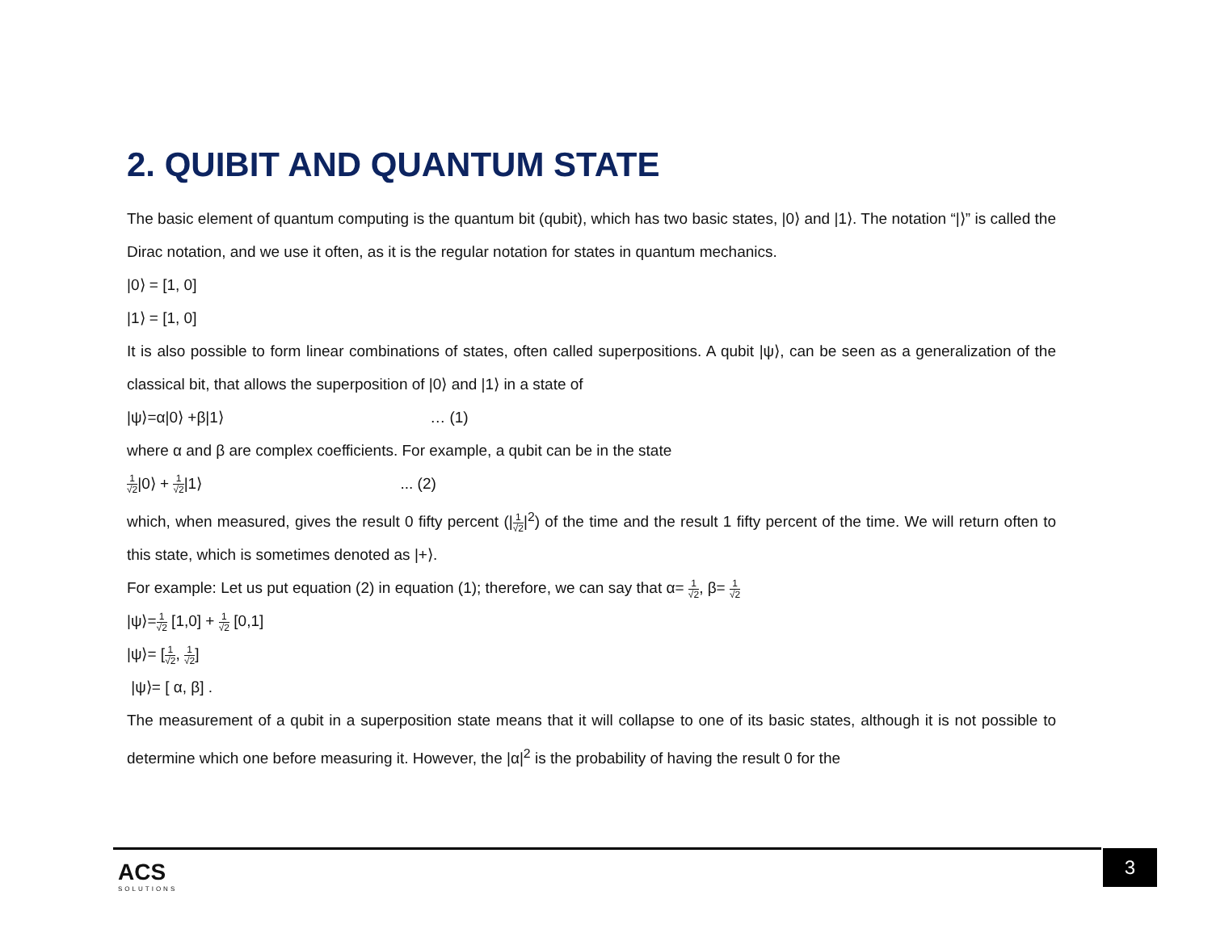2. QUIBIT AND QUANTUM STATE
The basic element of quantum computing is the quantum bit (qubit), which has two basic states, |0⟩ and |1⟩. The notation “|⟩” is called the Dirac notation, and we use it often, as it is the regular notation for states in quantum mechanics.
|0⟩ = [1, 0]
|1⟩ = [1, 0]
It is also possible to form linear combinations of states, often called superpositions. A qubit |ψ⟩, can be seen as a generalization of the classical bit, that allows the superposition of |0⟩ and |1⟩ in a state of
|ψ⟩=α|0⟩ +β|1⟩ … (1)
where α and β are complex coefficients. For example, a qubit can be in the state
1 √2|0⟩ + 1 √2|1⟩ ... (2)
which, when measured, gives the result 0 fifty percent (|1 √2|<sup>2</sup>) of the time and the result 1 fifty percent of the time. We will return often to this state, which is sometimes denoted as |+⟩.
For example: Let us put equation (2) in equation (1); therefore, we can say that α= 1 √2, β= 1 √2
|ψ⟩=1 √2 [1,0] + 1 √2 [0,1]
|ψ⟩= [1 √2, 1 √2]
|ψ⟩= [ α, β] .
The measurement of a qubit in a superposition state means that it will collapse to one of its basic states, although it is not possible to determine which one before measuring it. However, the |α|<sup>2</sup> is the probability of having the result 0 for the
ACS
SOLUTIONS
3